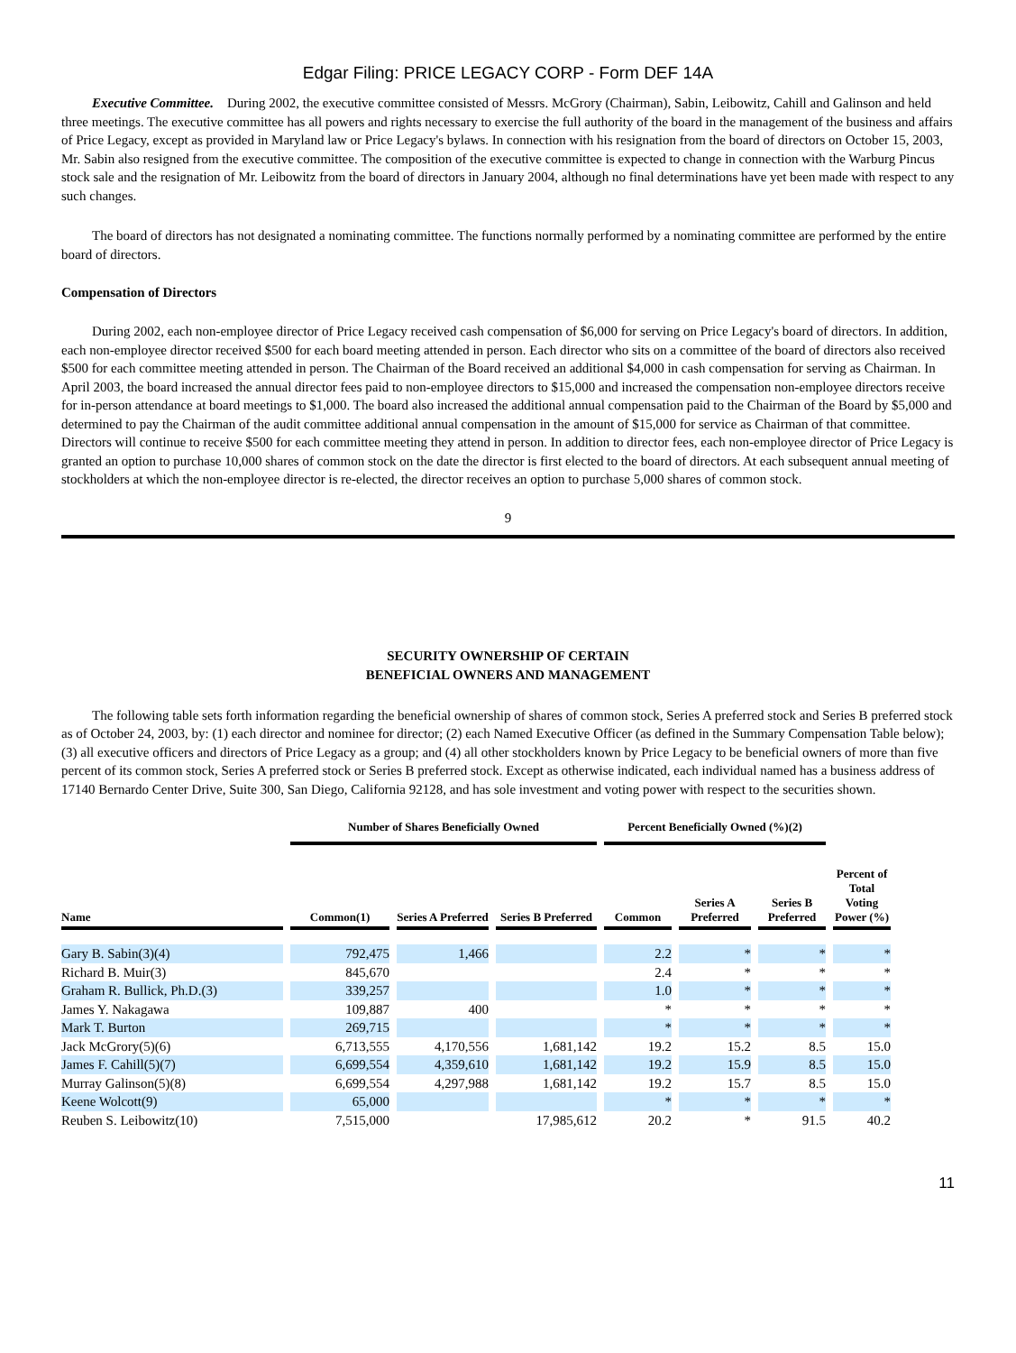Edgar Filing: PRICE LEGACY CORP - Form DEF 14A
Executive Committee. During 2002, the executive committee consisted of Messrs. McGrory (Chairman), Sabin, Leibowitz, Cahill and Galinson and held three meetings. The executive committee has all powers and rights necessary to exercise the full authority of the board in the management of the business and affairs of Price Legacy, except as provided in Maryland law or Price Legacy's bylaws. In connection with his resignation from the board of directors on October 15, 2003, Mr. Sabin also resigned from the executive committee. The composition of the executive committee is expected to change in connection with the Warburg Pincus stock sale and the resignation of Mr. Leibowitz from the board of directors in January 2004, although no final determinations have yet been made with respect to any such changes.
The board of directors has not designated a nominating committee. The functions normally performed by a nominating committee are performed by the entire board of directors.
Compensation of Directors
During 2002, each non-employee director of Price Legacy received cash compensation of $6,000 for serving on Price Legacy's board of directors. In addition, each non-employee director received $500 for each board meeting attended in person. Each director who sits on a committee of the board of directors also received $500 for each committee meeting attended in person. The Chairman of the Board received an additional $4,000 in cash compensation for serving as Chairman. In April 2003, the board increased the annual director fees paid to non-employee directors to $15,000 and increased the compensation non-employee directors receive for in-person attendance at board meetings to $1,000. The board also increased the additional annual compensation paid to the Chairman of the Board by $5,000 and determined to pay the Chairman of the audit committee additional annual compensation in the amount of $15,000 for service as Chairman of that committee. Directors will continue to receive $500 for each committee meeting they attend in person. In addition to director fees, each non-employee director of Price Legacy is granted an option to purchase 10,000 shares of common stock on the date the director is first elected to the board of directors. At each subsequent annual meeting of stockholders at which the non-employee director is re-elected, the director receives an option to purchase 5,000 shares of common stock.
9
SECURITY OWNERSHIP OF CERTAIN
BENEFICIAL OWNERS AND MANAGEMENT
The following table sets forth information regarding the beneficial ownership of shares of common stock, Series A preferred stock and Series B preferred stock as of October 24, 2003, by: (1) each director and nominee for director; (2) each Named Executive Officer (as defined in the Summary Compensation Table below); (3) all executive officers and directors of Price Legacy as a group; and (4) all other stockholders known by Price Legacy to be beneficial owners of more than five percent of its common stock, Series A preferred stock or Series B preferred stock. Except as otherwise indicated, each individual named has a business address of 17140 Bernardo Center Drive, Suite 300, San Diego, California 92128, and has sole investment and voting power with respect to the securities shown.
| | Number of Shares Beneficially Owned | | | Percent Beneficially Owned (%)(2) | | | |
| --- | --- | --- | --- | --- | --- | --- | --- |
| Name | Common(1) | Series A Preferred | Series B Preferred | Common | Series A Preferred | Series B Preferred | Percent of Total Voting Power (%) |
| Gary B. Sabin(3)(4) | 792,475 | 1,466 | | 2.2 | * | * | * |
| Richard B. Muir(3) | 845,670 | | | 2.4 | * | * | * |
| Graham R. Bullick, Ph.D.(3) | 339,257 | | | 1.0 | * | * | * |
| James Y. Nakagawa | 109,887 | 400 | | * | * | * | * |
| Mark T. Burton | 269,715 | | | * | * | * | * |
| Jack McGrory(5)(6) | 6,713,555 | 4,170,556 | 1,681,142 | 19.2 | 15.2 | 8.5 | 15.0 |
| James F. Cahill(5)(7) | 6,699,554 | 4,359,610 | 1,681,142 | 19.2 | 15.9 | 8.5 | 15.0 |
| Murray Galinson(5)(8) | 6,699,554 | 4,297,988 | 1,681,142 | 19.2 | 15.7 | 8.5 | 15.0 |
| Keene Wolcott(9) | 65,000 | | | * | * | * | * |
| Reuben S. Leibowitz(10) | 7,515,000 | | 17,985,612 | 20.2 | * | 91.5 | 40.2 |
11